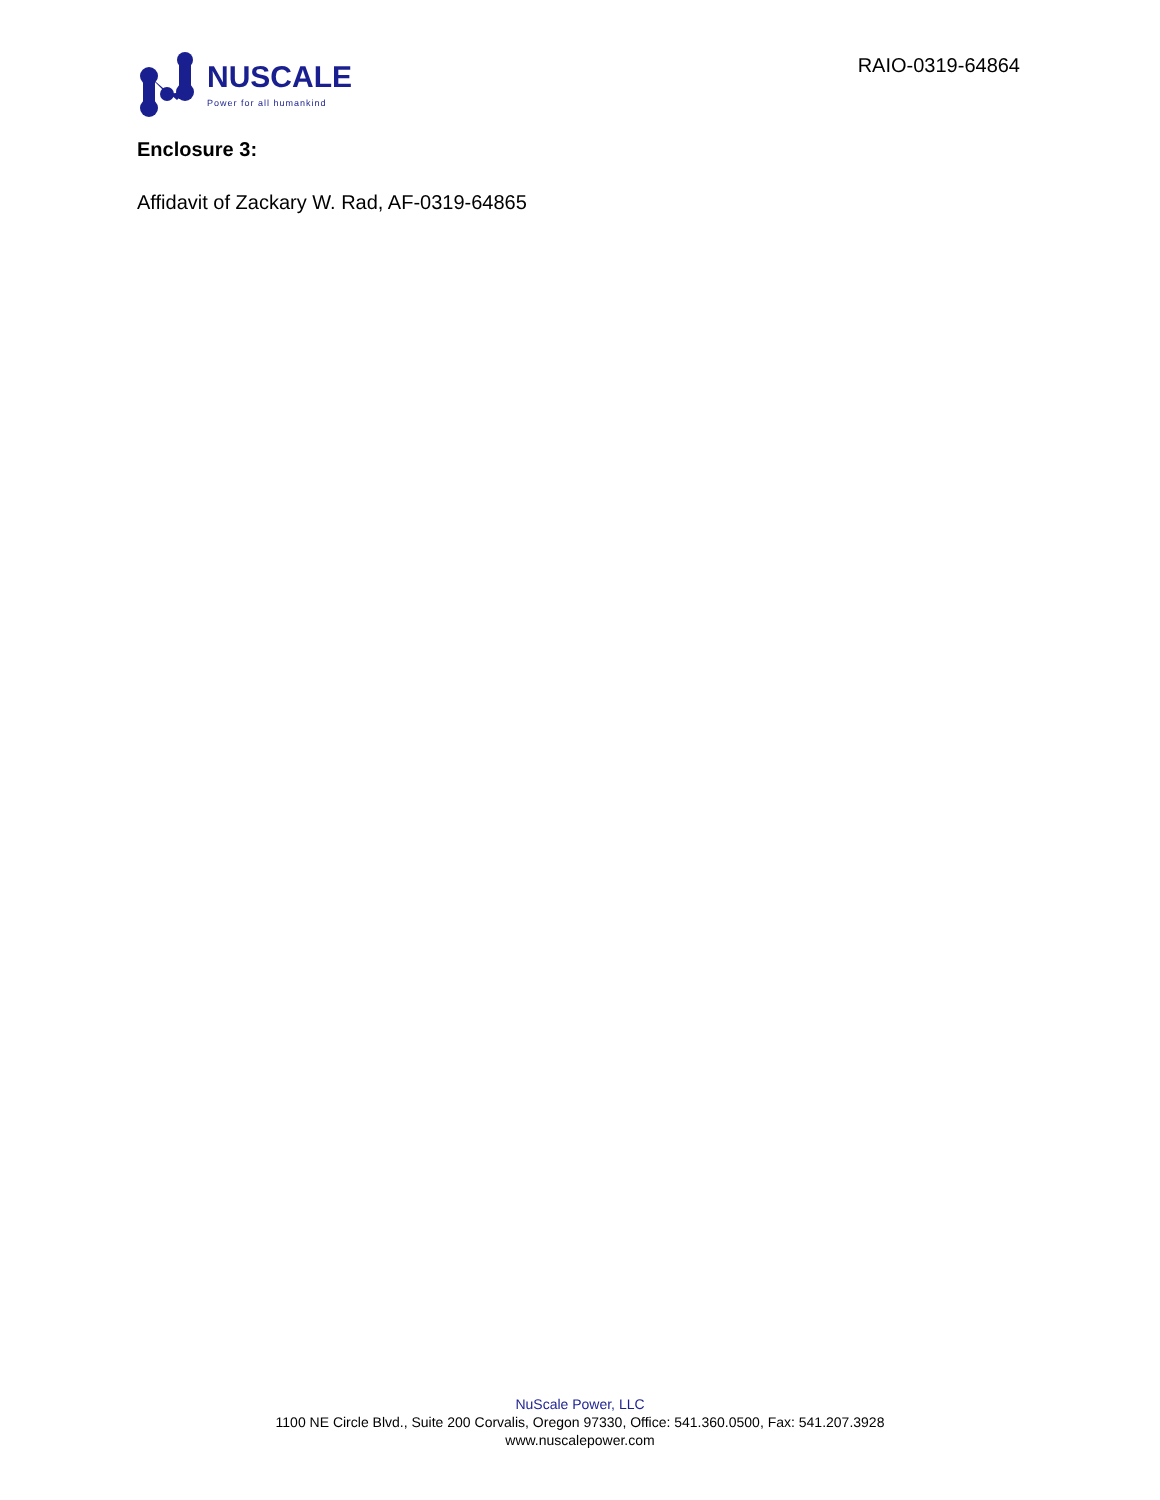NUSCALE
Power for all humankind
RAIO-0319-64864
Enclosure 3:
Affidavit of Zackary W. Rad, AF-0319-64865
NuScale Power, LLC
1100 NE Circle Blvd., Suite 200 Corvalis, Oregon 97330, Office: 541.360.0500, Fax: 541.207.3928
www.nuscalepower.com